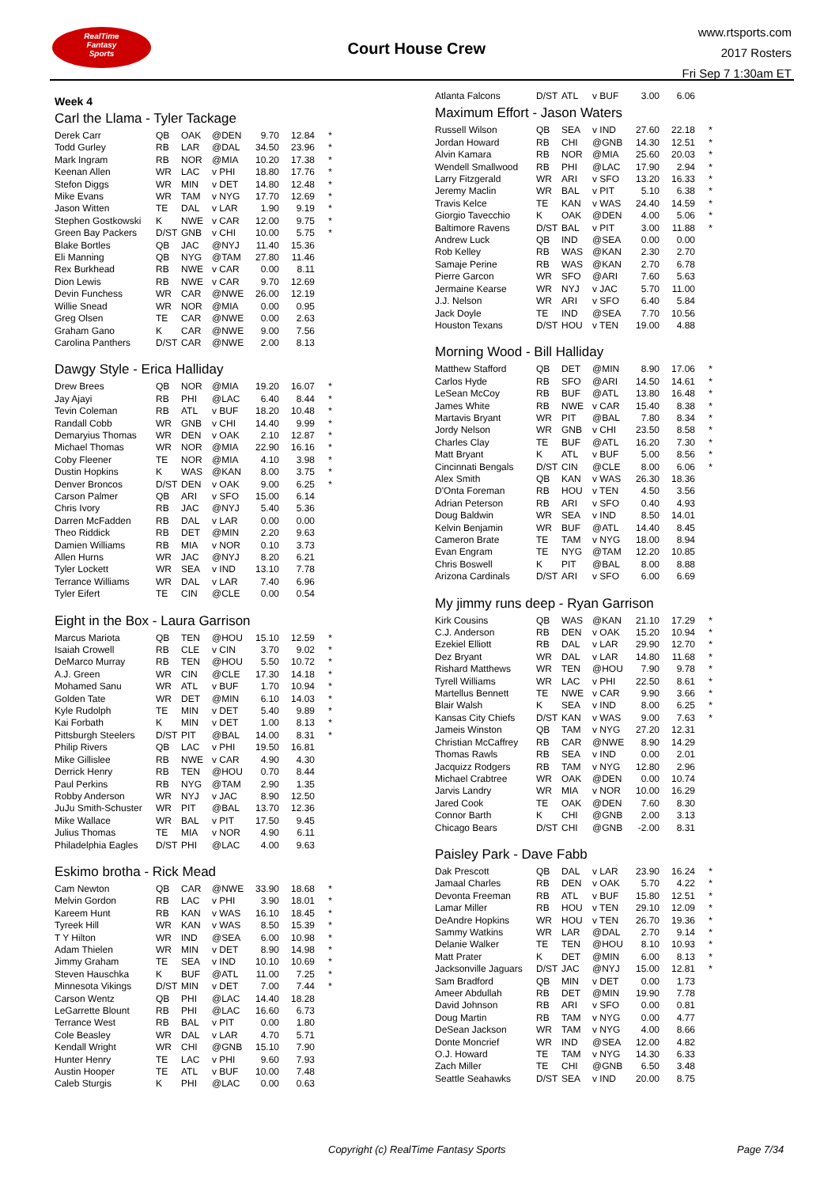RealTime
Fantasy
Sports
Court House Crew
www.rtsports.com
2017 Rosters
Fri Sep 7 1:30am ET
Week 4
Carl the Llama - Tyler Tackage
| Derek Carr | QB | OAK | @DEN | 9.70 | 12.84 | * |
| Todd Gurley | RB | LAR | @DAL | 34.50 | 23.96 | * |
| Mark Ingram | RB | NOR | @MIA | 10.20 | 17.38 | * |
| Keenan Allen | WR | LAC | v PHI | 18.80 | 17.76 | * |
| Stefon Diggs | WR | MIN | v DET | 14.80 | 12.48 | * |
| Mike Evans | WR | TAM | v NYG | 17.70 | 12.69 | * |
| Jason Witten | TE | DAL | v LAR | 1.90 | 9.19 | * |
| Stephen Gostkowski | K | NWE | v CAR | 12.00 | 9.75 | * |
| Green Bay Packers | D/ST | GNB | v CHI | 10.00 | 5.75 | * |
| Blake Bortles | QB | JAC | @NYJ | 11.40 | 15.36 | |
| Eli Manning | QB | NYG | @TAM | 27.80 | 11.46 | |
| Rex Burkhead | RB | NWE | v CAR | 0.00 | 8.11 | |
| Dion Lewis | RB | NWE | v CAR | 9.70 | 12.69 | |
| Devin Funchess | WR | CAR | @NWE | 26.00 | 12.19 | |
| Willie Snead | WR | NOR | @MIA | 0.00 | 0.95 | |
| Greg Olsen | TE | CAR | @NWE | 0.00 | 2.63 | |
| Graham Gano | K | CAR | @NWE | 9.00 | 7.56 | |
| Carolina Panthers | D/ST | CAR | @NWE | 2.00 | 8.13 | |
Dawgy Style - Erica Halliday
| Drew Brees | QB | NOR | @MIA | 19.20 | 16.07 | * |
| Jay Ajayi | RB | PHI | @LAC | 6.40 | 8.44 | * |
| Tevin Coleman | RB | ATL | v BUF | 18.20 | 10.48 | * |
| Randall Cobb | WR | GNB | v CHI | 14.40 | 9.99 | * |
| Demaryius Thomas | WR | DEN | v OAK | 2.10 | 12.87 | * |
| Michael Thomas | WR | NOR | @MIA | 22.90 | 16.16 | * |
| Coby Fleener | TE | NOR | @MIA | 4.10 | 3.98 | * |
| Dustin Hopkins | K | WAS | @KAN | 8.00 | 3.75 | * |
| Denver Broncos | D/ST | DEN | v OAK | 9.00 | 6.25 | * |
| Carson Palmer | QB | ARI | v SFO | 15.00 | 6.14 | |
| Chris Ivory | RB | JAC | @NYJ | 5.40 | 5.36 | |
| Darren McFadden | RB | DAL | v LAR | 0.00 | 0.00 | |
| Theo Riddick | RB | DET | @MIN | 2.20 | 9.63 | |
| Damien Williams | RB | MIA | v NOR | 0.10 | 3.73 | |
| Allen Hurns | WR | JAC | @NYJ | 8.20 | 6.21 | |
| Tyler Lockett | WR | SEA | v IND | 13.10 | 7.78 | |
| Terrance Williams | WR | DAL | v LAR | 7.40 | 6.96 | |
| Tyler Eifert | TE | CIN | @CLE | 0.00 | 0.54 | |
Eight in the Box - Laura Garrison
| Marcus Mariota | QB | TEN | @HOU | 15.10 | 12.59 | * |
| Isaiah Crowell | RB | CLE | v CIN | 3.70 | 9.02 | * |
| DeMarco Murray | RB | TEN | @HOU | 5.50 | 10.72 | * |
| A.J. Green | WR | CIN | @CLE | 17.30 | 14.18 | * |
| Mohamed Sanu | WR | ATL | v BUF | 1.70 | 10.94 | * |
| Golden Tate | WR | DET | @MIN | 6.10 | 14.03 | * |
| Kyle Rudolph | TE | MIN | v DET | 5.40 | 9.89 | * |
| Kai Forbath | K | MIN | v DET | 1.00 | 8.13 | * |
| Pittsburgh Steelers | D/ST | PIT | @BAL | 14.00 | 8.31 | * |
| Philip Rivers | QB | LAC | v PHI | 19.50 | 16.81 | |
| Mike Gillislee | RB | NWE | v CAR | 4.90 | 4.30 | |
| Derrick Henry | RB | TEN | @HOU | 0.70 | 8.44 | |
| Paul Perkins | RB | NYG | @TAM | 2.90 | 1.35 | |
| Robby Anderson | WR | NYJ | v JAC | 8.90 | 12.50 | |
| JuJu Smith-Schuster | WR | PIT | @BAL | 13.70 | 12.36 | |
| Mike Wallace | WR | BAL | v PIT | 17.50 | 9.45 | |
| Julius Thomas | TE | MIA | v NOR | 4.90 | 6.11 | |
| Philadelphia Eagles | D/ST | PHI | @LAC | 4.00 | 9.63 | |
Eskimo brotha - Rick Mead
| Cam Newton | QB | CAR | @NWE | 33.90 | 18.68 | * |
| Melvin Gordon | RB | LAC | v PHI | 3.90 | 18.01 | * |
| Kareem Hunt | RB | KAN | v WAS | 16.10 | 18.45 | * |
| Tyreek Hill | WR | KAN | v WAS | 8.50 | 15.39 | * |
| T Y Hilton | WR | IND | @SEA | 6.00 | 10.98 | * |
| Adam Thielen | WR | MIN | v DET | 8.90 | 14.98 | * |
| Jimmy Graham | TE | SEA | v IND | 10.10 | 10.69 | * |
| Steven Hauschka | K | BUF | @ATL | 11.00 | 7.25 | * |
| Minnesota Vikings | D/ST | MIN | v DET | 7.00 | 7.44 | * |
| Carson Wentz | QB | PHI | @LAC | 14.40 | 18.28 | |
| LeGarrette Blount | RB | PHI | @LAC | 16.60 | 6.73 | |
| Terrance West | RB | BAL | v PIT | 0.00 | 1.80 | |
| Cole Beasley | WR | DAL | v LAR | 4.70 | 5.71 | |
| Kendall Wright | WR | CHI | @GNB | 15.10 | 7.90 | |
| Hunter Henry | TE | LAC | v PHI | 9.60 | 7.93 | |
| Austin Hooper | TE | ATL | v BUF | 10.00 | 7.48 | |
| Caleb Sturgis | K | PHI | @LAC | 0.00 | 0.63 | |
| Atlanta Falcons | D/ST | ATL | v BUF | 3.00 | 6.06 | |
Maximum Effort - Jason Waters
| Russell Wilson | QB | SEA | v IND | 27.60 | 22.18 | * |
| Jordan Howard | RB | CHI | @GNB | 14.30 | 12.51 | * |
| Alvin Kamara | RB | NOR | @MIA | 25.60 | 20.03 | * |
| Wendell Smallwood | RB | PHI | @LAC | 17.90 | 2.94 | * |
| Larry Fitzgerald | WR | ARI | v SFO | 13.20 | 16.33 | * |
| Jeremy Maclin | WR | BAL | v PIT | 5.10 | 6.38 | * |
| Travis Kelce | TE | KAN | v WAS | 24.40 | 14.59 | * |
| Giorgio Tavecchio | K | OAK | @DEN | 4.00 | 5.06 | * |
| Baltimore Ravens | D/ST | BAL | v PIT | 3.00 | 11.88 | * |
| Andrew Luck | QB | IND | @SEA | 0.00 | 0.00 | |
| Rob Kelley | RB | WAS | @KAN | 2.30 | 2.70 | |
| Samaje Perine | RB | WAS | @KAN | 2.70 | 6.78 | |
| Pierre Garcon | WR | SFO | @ARI | 7.60 | 5.63 | |
| Jermaine Kearse | WR | NYJ | v JAC | 5.70 | 11.00 | |
| J.J. Nelson | WR | ARI | v SFO | 6.40 | 5.84 | |
| Jack Doyle | TE | IND | @SEA | 7.70 | 10.56 | |
| Houston Texans | D/ST | HOU | v TEN | 19.00 | 4.88 | |
Morning Wood - Bill Halliday
| Matthew Stafford | QB | DET | @MIN | 8.90 | 17.06 | * |
| Carlos Hyde | RB | SFO | @ARI | 14.50 | 14.61 | * |
| LeSean McCoy | RB | BUF | @ATL | 13.80 | 16.48 | * |
| James White | RB | NWE | v CAR | 15.40 | 8.38 | * |
| Martavis Bryant | WR | PIT | @BAL | 7.80 | 8.34 | * |
| Jordy Nelson | WR | GNB | v CHI | 23.50 | 8.58 | * |
| Charles Clay | TE | BUF | @ATL | 16.20 | 7.30 | * |
| Matt Bryant | K | ATL | v BUF | 5.00 | 8.56 | * |
| Cincinnati Bengals | D/ST | CIN | @CLE | 8.00 | 6.06 | * |
| Alex Smith | QB | KAN | v WAS | 26.30 | 18.36 | |
| D'Onta Foreman | RB | HOU | v TEN | 4.50 | 3.56 | |
| Adrian Peterson | RB | ARI | v SFO | 0.40 | 4.93 | |
| Doug Baldwin | WR | SEA | v IND | 8.50 | 14.01 | |
| Kelvin Benjamin | WR | BUF | @ATL | 14.40 | 8.45 | |
| Cameron Brate | TE | TAM | v NYG | 18.00 | 8.94 | |
| Evan Engram | TE | NYG | @TAM | 12.20 | 10.85 | |
| Chris Boswell | K | PIT | @BAL | 8.00 | 8.88 | |
| Arizona Cardinals | D/ST | ARI | v SFO | 6.00 | 6.69 | |
My jimmy runs deep - Ryan Garrison
| Kirk Cousins | QB | WAS | @KAN | 21.10 | 17.29 | * |
| C.J. Anderson | RB | DEN | v OAK | 15.20 | 10.94 | * |
| Ezekiel Elliott | RB | DAL | v LAR | 29.90 | 12.70 | * |
| Dez Bryant | WR | DAL | v LAR | 14.80 | 11.68 | * |
| Rishard Matthews | WR | TEN | @HOU | 7.90 | 9.78 | * |
| Tyrell Williams | WR | LAC | v PHI | 22.50 | 8.61 | * |
| Martellus Bennett | TE | NWE | v CAR | 9.90 | 3.66 | * |
| Blair Walsh | K | SEA | v IND | 8.00 | 6.25 | * |
| Kansas City Chiefs | D/ST | KAN | v WAS | 9.00 | 7.63 | * |
| Jameis Winston | QB | TAM | v NYG | 27.20 | 12.31 | |
| Christian McCaffrey | RB | CAR | @NWE | 8.90 | 14.29 | |
| Thomas Rawls | RB | SEA | v IND | 0.00 | 2.01 | |
| Jacquizz Rodgers | RB | TAM | v NYG | 12.80 | 2.96 | |
| Michael Crabtree | WR | OAK | @DEN | 0.00 | 10.74 | |
| Jarvis Landry | WR | MIA | v NOR | 10.00 | 16.29 | |
| Jared Cook | TE | OAK | @DEN | 7.60 | 8.30 | |
| Connor Barth | K | CHI | @GNB | 2.00 | 3.13 | |
| Chicago Bears | D/ST | CHI | @GNB | -2.00 | 8.31 | |
Paisley Park - Dave Fabb
| Dak Prescott | QB | DAL | v LAR | 23.90 | 16.24 | * |
| Jamaal Charles | RB | DEN | v OAK | 5.70 | 4.22 | * |
| Devonta Freeman | RB | ATL | v BUF | 15.80 | 12.51 | * |
| Lamar Miller | RB | HOU | v TEN | 29.10 | 12.09 | * |
| DeAndre Hopkins | WR | HOU | v TEN | 26.70 | 19.36 | * |
| Sammy Watkins | WR | LAR | @DAL | 2.70 | 9.14 | * |
| Delanie Walker | TE | TEN | @HOU | 8.10 | 10.93 | * |
| Matt Prater | K | DET | @MIN | 6.00 | 8.13 | * |
| Jacksonville Jaguars | D/ST | JAC | @NYJ | 15.00 | 12.81 | * |
| Sam Bradford | QB | MIN | v DET | 0.00 | 1.73 | |
| Ameer Abdullah | RB | DET | @MIN | 19.90 | 7.78 | |
| David Johnson | RB | ARI | v SFO | 0.00 | 0.81 | |
| Doug Martin | RB | TAM | v NYG | 0.00 | 4.77 | |
| DeSean Jackson | WR | TAM | v NYG | 4.00 | 8.66 | |
| Donte Moncrief | WR | IND | @SEA | 12.00 | 4.82 | |
| O.J. Howard | TE | TAM | v NYG | 14.30 | 6.33 | |
| Zach Miller | TE | CHI | @GNB | 6.50 | 3.48 | |
| Seattle Seahawks | D/ST | SEA | v IND | 20.00 | 8.75 | |
Copyright (c) RealTime Fantasy Sports Page 7/34